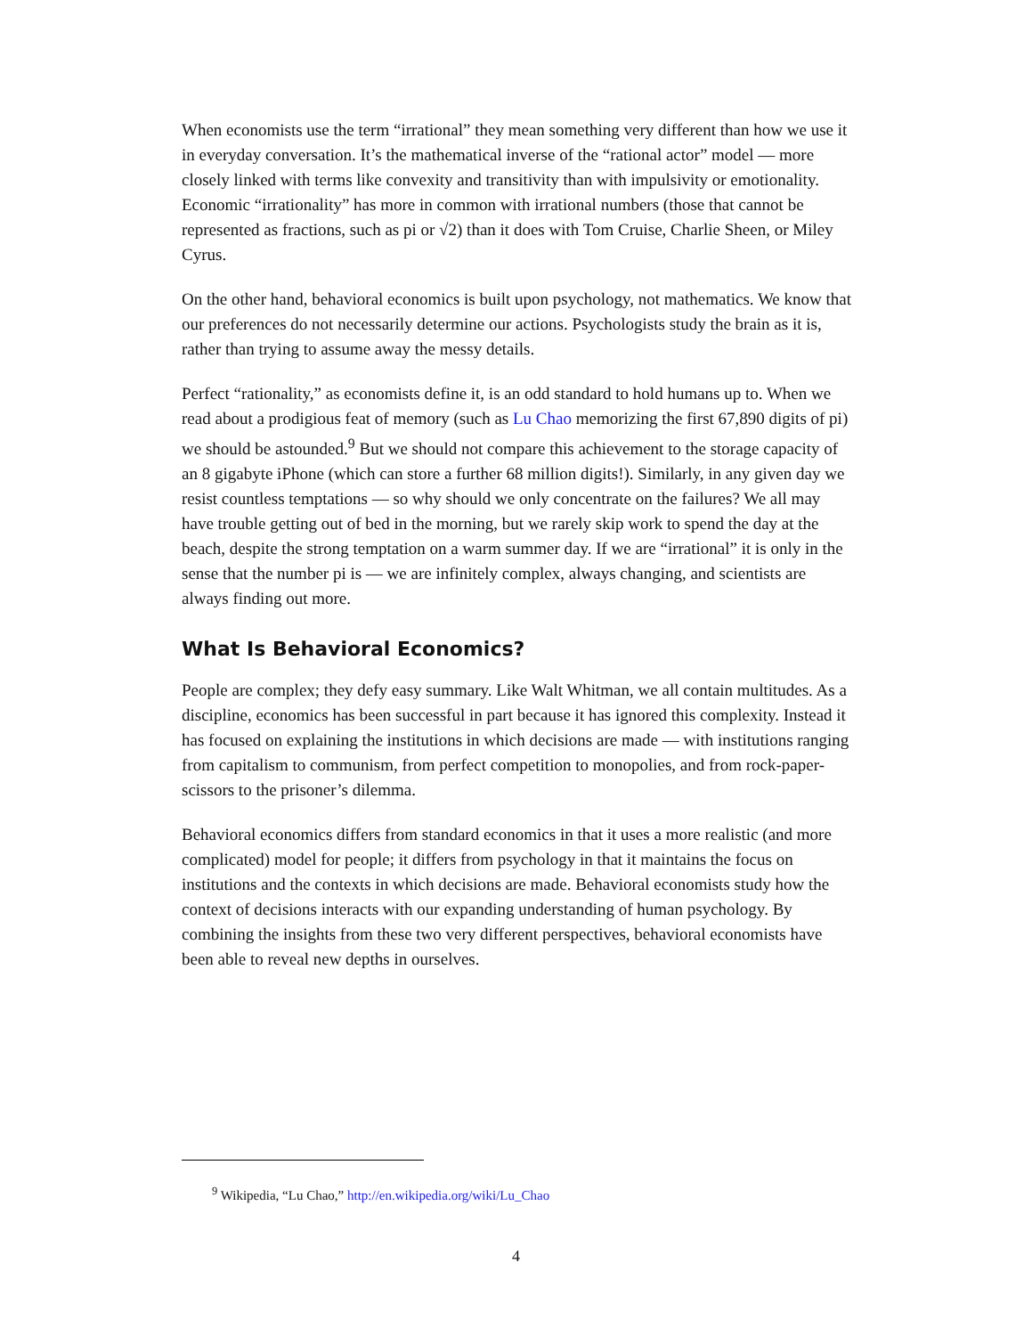When economists use the term “irrational” they mean something very different than how we use it in everyday conversation. It’s the mathematical inverse of the “rational actor” model — more closely linked with terms like convexity and transitivity than with impulsivity or emotionality. Economic “irrationality” has more in common with irrational numbers (those that cannot be represented as fractions, such as pi or √2) than it does with Tom Cruise, Charlie Sheen, or Miley Cyrus.
On the other hand, behavioral economics is built upon psychology, not mathematics. We know that our preferences do not necessarily determine our actions. Psychologists study the brain as it is, rather than trying to assume away the messy details.
Perfect “rationality,” as economists define it, is an odd standard to hold humans up to. When we read about a prodigious feat of memory (such as Lu Chao memorizing the first 67,890 digits of pi) we should be astounded.<sup>9</sup> But we should not compare this achievement to the storage capacity of an 8 gigabyte iPhone (which can store a further 68 million digits!). Similarly, in any given day we resist countless temptations — so why should we only concentrate on the failures? We all may have trouble getting out of bed in the morning, but we rarely skip work to spend the day at the beach, despite the strong temptation on a warm summer day. If we are “irrational” it is only in the sense that the number pi is — we are infinitely complex, always changing, and scientists are always finding out more.
What Is Behavioral Economics?
People are complex; they defy easy summary. Like Walt Whitman, we all contain multitudes. As a discipline, economics has been successful in part because it has ignored this complexity. Instead it has focused on explaining the institutions in which decisions are made — with institutions ranging from capitalism to communism, from perfect competition to monopolies, and from rock-paper-scissors to the prisoner’s dilemma.
Behavioral economics differs from standard economics in that it uses a more realistic (and more complicated) model for people; it differs from psychology in that it maintains the focus on institutions and the contexts in which decisions are made. Behavioral economists study how the context of decisions interacts with our expanding understanding of human psychology. By combining the insights from these two very different perspectives, behavioral economists have been able to reveal new depths in ourselves.
<sup>9</sup> Wikipedia, “Lu Chao,” http://en.wikipedia.org/wiki/Lu_Chao
4